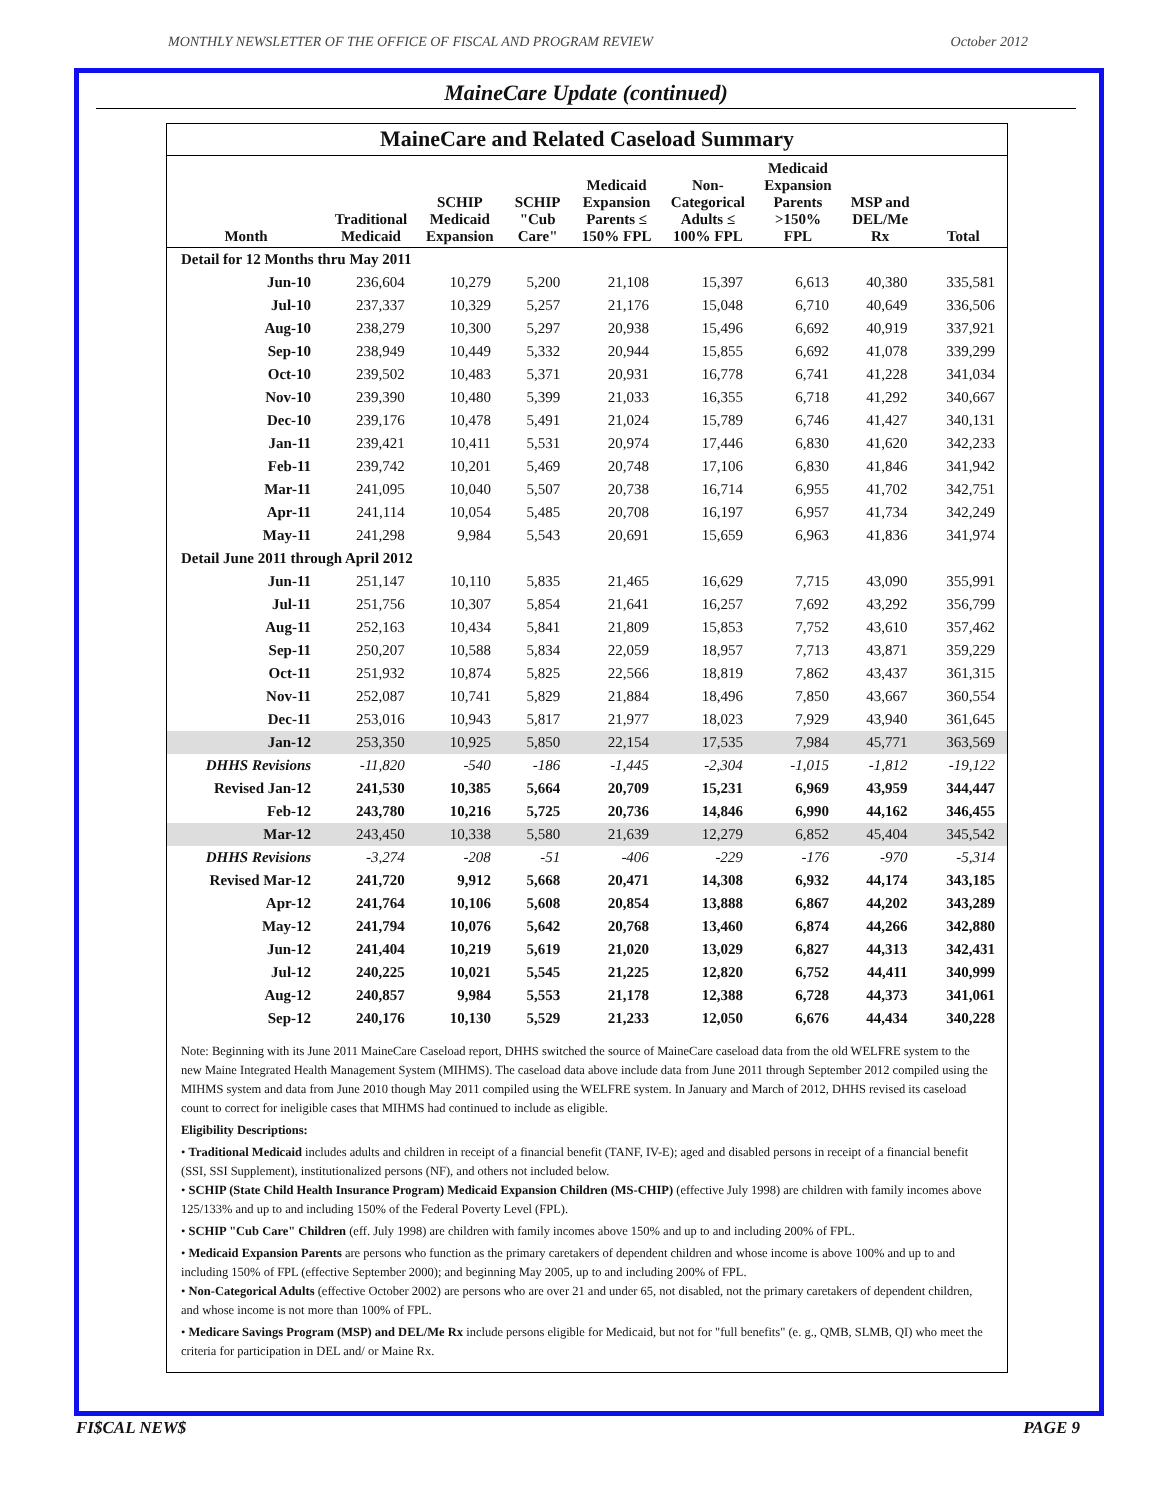MONTHLY NEWSLETTER OF THE OFFICE OF FISCAL AND PROGRAM REVIEW October 2012
MaineCare Update (continued)
MaineCare and Related Caseload Summary
| Month | Traditional Medicaid | SCHIP Medicaid Expansion | SCHIP "Cub Care" | Medicaid Expansion Parents ≤ 150% FPL | Non- Categorical Adults ≤ 100% FPL | Medicaid Expansion Parents >150% FPL | MSP and DEL/Me Rx | Total |
| --- | --- | --- | --- | --- | --- | --- | --- | --- |
| Detail for 12 Months thru May 2011 | | | | | | | | |
| Jun-10 | 236,604 | 10,279 | 5,200 | 21,108 | 15,397 | 6,613 | 40,380 | 335,581 |
| Jul-10 | 237,337 | 10,329 | 5,257 | 21,176 | 15,048 | 6,710 | 40,649 | 336,506 |
| Aug-10 | 238,279 | 10,300 | 5,297 | 20,938 | 15,496 | 6,692 | 40,919 | 337,921 |
| Sep-10 | 238,949 | 10,449 | 5,332 | 20,944 | 15,855 | 6,692 | 41,078 | 339,299 |
| Oct-10 | 239,502 | 10,483 | 5,371 | 20,931 | 16,778 | 6,741 | 41,228 | 341,034 |
| Nov-10 | 239,390 | 10,480 | 5,399 | 21,033 | 16,355 | 6,718 | 41,292 | 340,667 |
| Dec-10 | 239,176 | 10,478 | 5,491 | 21,024 | 15,789 | 6,746 | 41,427 | 340,131 |
| Jan-11 | 239,421 | 10,411 | 5,531 | 20,974 | 17,446 | 6,830 | 41,620 | 342,233 |
| Feb-11 | 239,742 | 10,201 | 5,469 | 20,748 | 17,106 | 6,830 | 41,846 | 341,942 |
| Mar-11 | 241,095 | 10,040 | 5,507 | 20,738 | 16,714 | 6,955 | 41,702 | 342,751 |
| Apr-11 | 241,114 | 10,054 | 5,485 | 20,708 | 16,197 | 6,957 | 41,734 | 342,249 |
| May-11 | 241,298 | 9,984 | 5,543 | 20,691 | 15,659 | 6,963 | 41,836 | 341,974 |
| Detail June 2011 through April 2012 | | | | | | | | |
| Jun-11 | 251,147 | 10,110 | 5,835 | 21,465 | 16,629 | 7,715 | 43,090 | 355,991 |
| Jul-11 | 251,756 | 10,307 | 5,854 | 21,641 | 16,257 | 7,692 | 43,292 | 356,799 |
| Aug-11 | 252,163 | 10,434 | 5,841 | 21,809 | 15,853 | 7,752 | 43,610 | 357,462 |
| Sep-11 | 250,207 | 10,588 | 5,834 | 22,059 | 18,957 | 7,713 | 43,871 | 359,229 |
| Oct-11 | 251,932 | 10,874 | 5,825 | 22,566 | 18,819 | 7,862 | 43,437 | 361,315 |
| Nov-11 | 252,087 | 10,741 | 5,829 | 21,884 | 18,496 | 7,850 | 43,667 | 360,554 |
| Dec-11 | 253,016 | 10,943 | 5,817 | 21,977 | 18,023 | 7,929 | 43,940 | 361,645 |
| Jan-12 | 253,350 | 10,925 | 5,850 | 22,154 | 17,535 | 7,984 | 45,771 | 363,569 |
| DHHS Revisions | -11,820 | -540 | -186 | -1,445 | -2,304 | -1,015 | -1,812 | -19,122 |
| Revised Jan-12 | 241,530 | 10,385 | 5,664 | 20,709 | 15,231 | 6,969 | 43,959 | 344,447 |
| Feb-12 | 243,780 | 10,216 | 5,725 | 20,736 | 14,846 | 6,990 | 44,162 | 346,455 |
| Mar-12 | 243,450 | 10,338 | 5,580 | 21,639 | 12,279 | 6,852 | 45,404 | 345,542 |
| DHHS Revisions | -3,274 | -208 | -51 | -406 | -229 | -176 | -970 | -5,314 |
| Revised Mar-12 | 241,720 | 9,912 | 5,668 | 20,471 | 14,308 | 6,932 | 44,174 | 343,185 |
| Apr-12 | 241,764 | 10,106 | 5,608 | 20,854 | 13,888 | 6,867 | 44,202 | 343,289 |
| May-12 | 241,794 | 10,076 | 5,642 | 20,768 | 13,460 | 6,874 | 44,266 | 342,880 |
| Jun-12 | 241,404 | 10,219 | 5,619 | 21,020 | 13,029 | 6,827 | 44,313 | 342,431 |
| Jul-12 | 240,225 | 10,021 | 5,545 | 21,225 | 12,820 | 6,752 | 44,411 | 340,999 |
| Aug-12 | 240,857 | 9,984 | 5,553 | 21,178 | 12,388 | 6,728 | 44,373 | 341,061 |
| Sep-12 | 240,176 | 10,130 | 5,529 | 21,233 | 12,050 | 6,676 | 44,434 | 340,228 |
Note: Beginning with its June 2011 MaineCare Caseload report, DHHS switched the source of MaineCare caseload data from the old WELFRE system to the new Maine Integrated Health Management System (MIHMS). The caseload data above include data from June 2011 through September 2012 compiled using the MIHMS system and data from June 2010 though May 2011 compiled using the WELFRE system. In January and March of 2012, DHHS revised its caseload count to correct for ineligible cases that MIHMS had continued to include as eligible.
Eligibility Descriptions:
• Traditional Medicaid includes adults and children in receipt of a financial benefit (TANF, IV-E); aged and disabled persons in receipt of a financial benefit (SSI, SSI Supplement), institutionalized persons (NF), and others not included below.
• SCHIP (State Child Health Insurance Program) Medicaid Expansion Children (MS-CHIP) (effective July 1998) are children with family incomes above 125/133% and up to and including 150% of the Federal Poverty Level (FPL).
• SCHIP "Cub Care" Children (eff. July 1998) are children with family incomes above 150% and up to and including 200% of FPL.
• Medicaid Expansion Parents are persons who function as the primary caretakers of dependent children and whose income is above 100% and up to and including 150% of FPL (effective September 2000); and beginning May 2005, up to and including 200% of FPL.
• Non-Categorical Adults (effective October 2002) are persons who are over 21 and under 65, not disabled, not the primary caretakers of dependent children, and whose income is not more than 100% of FPL.
• Medicare Savings Program (MSP) and DEL/Me Rx include persons eligible for Medicaid, but not for "full benefits" (e. g., QMB, SLMB, QI) who meet the criteria for participation in DEL and/ or Maine Rx.
FI$CAL NEW$ PAGE 9